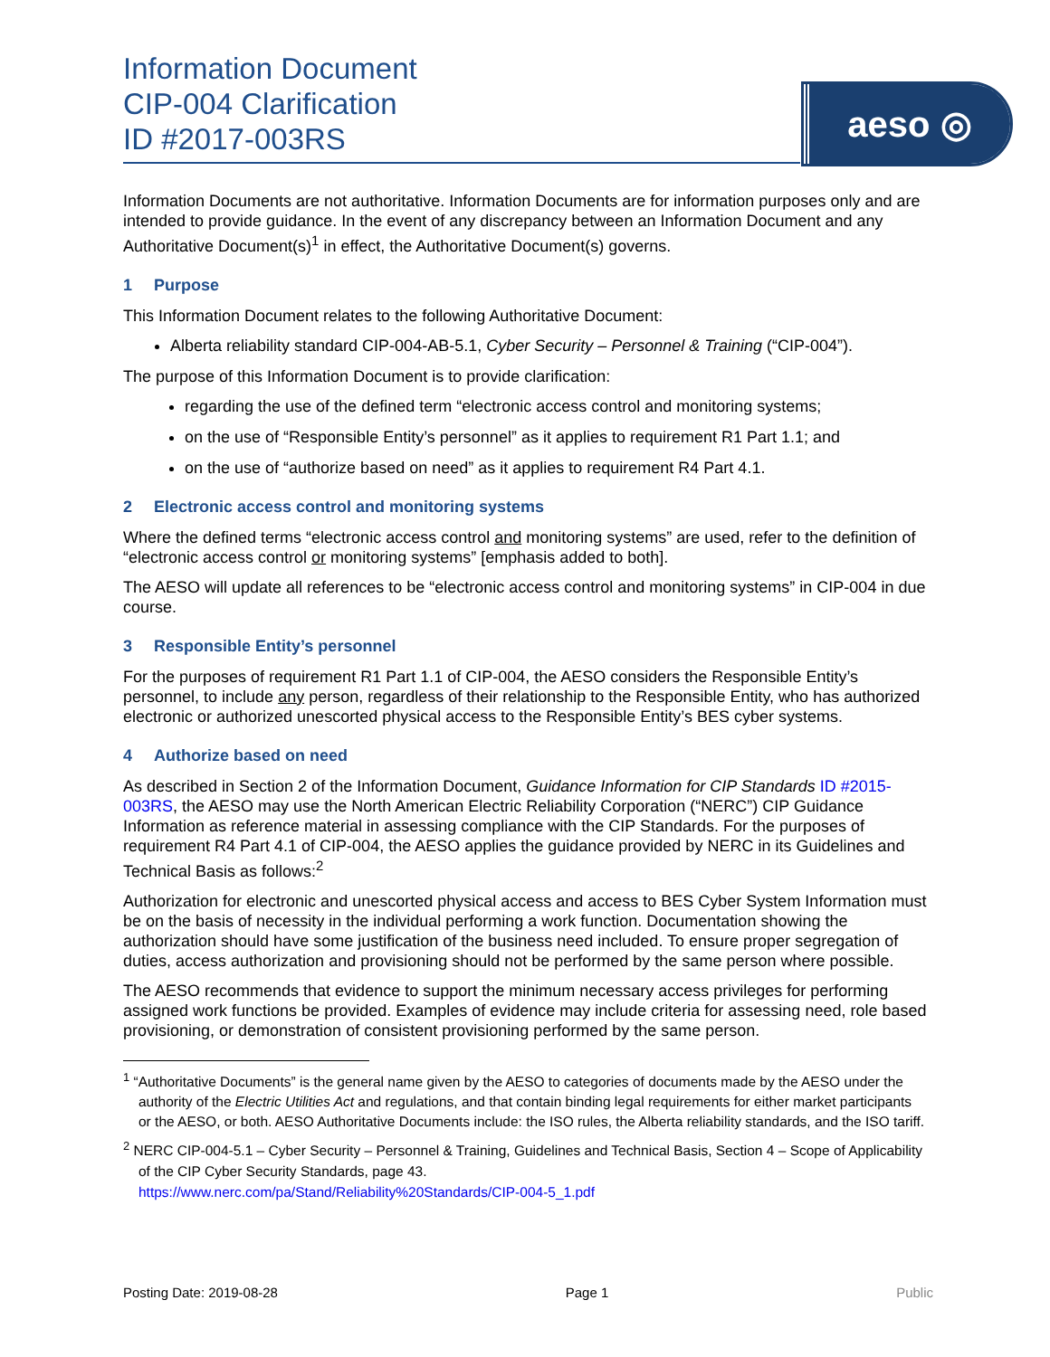Information Document
CIP-004 Clarification
ID #2017-003RS
aeso ◎
Information Documents are not authoritative. Information Documents are for information purposes only and are intended to provide guidance. In the event of any discrepancy between an Information Document and any Authoritative Document(s)<sup>1</sup> in effect, the Authoritative Document(s) governs.
1 Purpose
This Information Document relates to the following Authoritative Document:
Alberta reliability standard CIP-004-AB-5.1, Cyber Security – Personnel & Training (“CIP-004”).
The purpose of this Information Document is to provide clarification:
regarding the use of the defined term “electronic access control and monitoring systems;
on the use of “Responsible Entity’s personnel” as it applies to requirement R1 Part 1.1; and
on the use of “authorize based on need” as it applies to requirement R4 Part 4.1.
2 Electronic access control and monitoring systems
Where the defined terms “electronic access control and monitoring systems” are used, refer to the definition of “electronic access control or monitoring systems” [emphasis added to both].
The AESO will update all references to be “electronic access control and monitoring systems” in CIP-004 in due course.
3 Responsible Entity’s personnel
For the purposes of requirement R1 Part 1.1 of CIP-004, the AESO considers the Responsible Entity’s personnel, to include any person, regardless of their relationship to the Responsible Entity, who has authorized electronic or authorized unescorted physical access to the Responsible Entity’s BES cyber systems.
4 Authorize based on need
As described in Section 2 of the Information Document, Guidance Information for CIP Standards ID #2015-003RS, the AESO may use the North American Electric Reliability Corporation (“NERC”) CIP Guidance Information as reference material in assessing compliance with the CIP Standards. For the purposes of requirement R4 Part 4.1 of CIP-004, the AESO applies the guidance provided by NERC in its Guidelines and Technical Basis as follows:<sup>2</sup>
Authorization for electronic and unescorted physical access and access to BES Cyber System Information must be on the basis of necessity in the individual performing a work function. Documentation showing the authorization should have some justification of the business need included. To ensure proper segregation of duties, access authorization and provisioning should not be performed by the same person where possible.
The AESO recommends that evidence to support the minimum necessary access privileges for performing assigned work functions be provided. Examples of evidence may include criteria for assessing need, role based provisioning, or demonstration of consistent provisioning performed by the same person.
<sup>1</sup> “Authoritative Documents” is the general name given by the AESO to categories of documents made by the AESO under the authority of the Electric Utilities Act and regulations, and that contain binding legal requirements for either market participants or the AESO, or both. AESO Authoritative Documents include: the ISO rules, the Alberta reliability standards, and the ISO tariff.
<sup>2</sup> NERC CIP-004-5.1 – Cyber Security – Personnel & Training, Guidelines and Technical Basis, Section 4 – Scope of Applicability of the CIP Cyber Security Standards, page 43.
https://www.nerc.com/pa/Stand/Reliability%20Standards/CIP-004-5_1.pdf
Posting Date: 2019-08-28 Page 1 Public